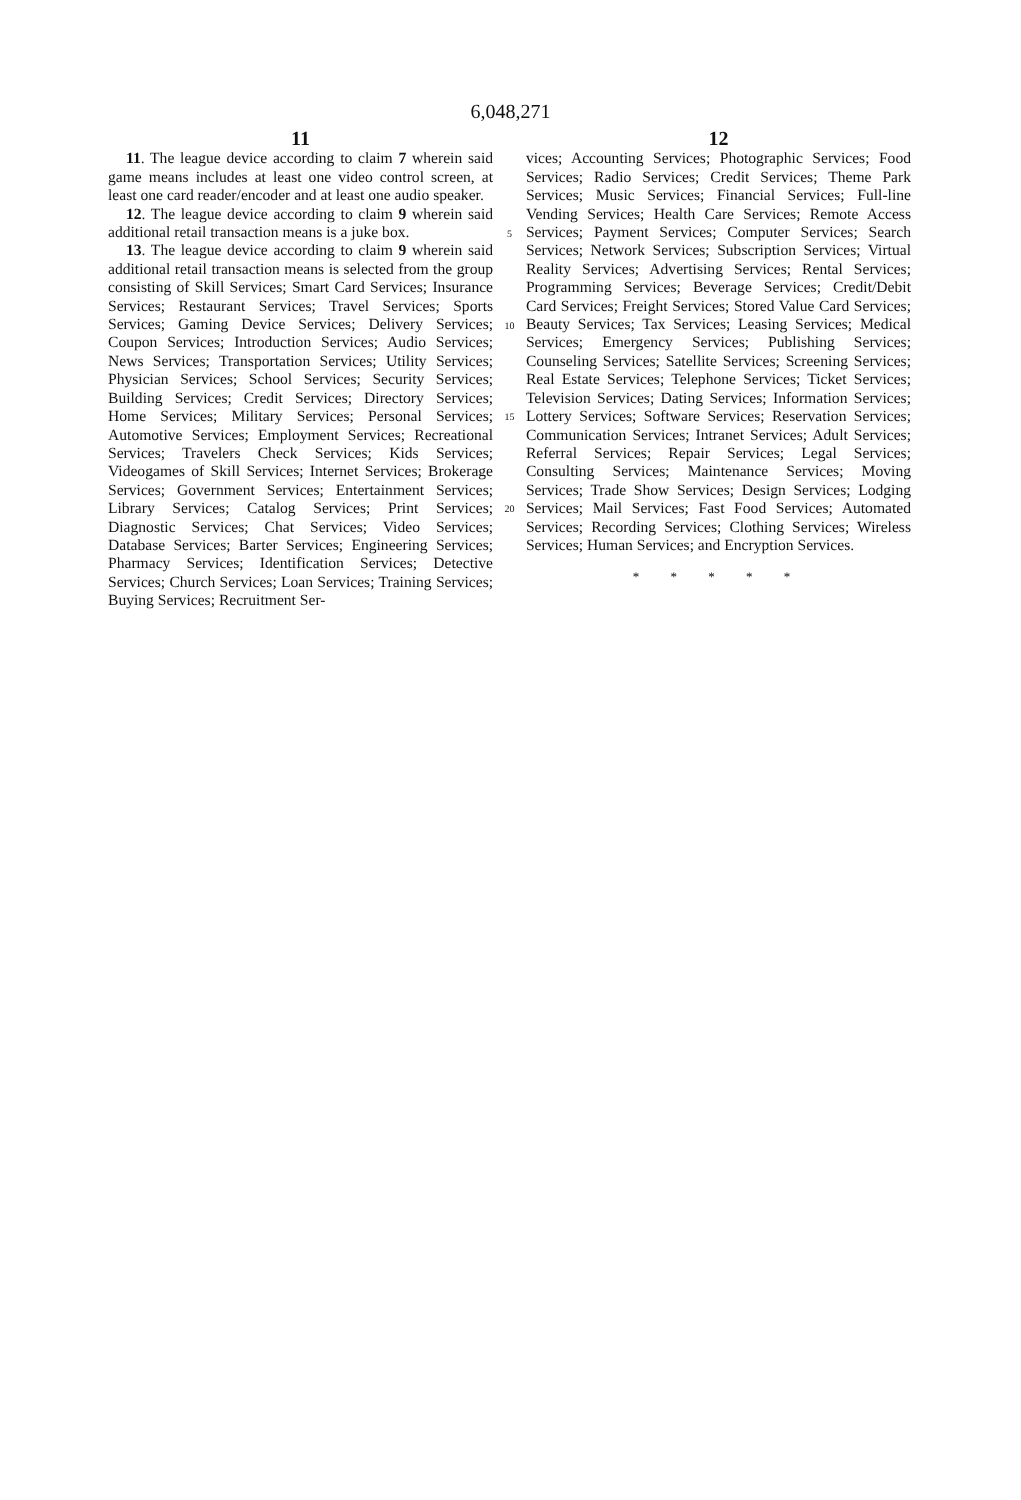6,048,271
11
11. The league device according to claim 7 wherein said game means includes at least one video control screen, at least one card reader/encoder and at least one audio speaker.
12. The league device according to claim 9 wherein said additional retail transaction means is a juke box.
13. The league device according to claim 9 wherein said additional retail transaction means is selected from the group consisting of Skill Services; Smart Card Services; Insurance Services; Restaurant Services; Travel Services; Sports Services; Gaming Device Services; Delivery Services; Coupon Services; Introduction Services; Audio Services; News Services; Transportation Services; Utility Services; Physician Services; School Services; Security Services; Building Services; Credit Services; Directory Services; Home Services; Military Services; Personal Services; Automotive Services; Employment Services; Recreational Services; Travelers Check Services; Kids Services; Videogames of Skill Services; Internet Services; Brokerage Services; Government Services; Entertainment Services; Library Services; Catalog Services; Print Services; Diagnostic Services; Chat Services; Video Services; Database Services; Barter Services; Engineering Services; Pharmacy Services; Identification Services; Detective Services; Church Services; Loan Services; Training Services; Buying Services; Recruitment Ser-
5
10
15
20
12
vices; Accounting Services; Photographic Services; Food Services; Radio Services; Credit Services; Theme Park Services; Music Services; Financial Services; Full-line Vending Services; Health Care Services; Remote Access Services; Payment Services; Computer Services; Search Services; Network Services; Subscription Services; Virtual Reality Services; Advertising Services; Rental Services; Programming Services; Beverage Services; Credit/Debit Card Services; Freight Services; Stored Value Card Services; Beauty Services; Tax Services; Leasing Services; Medical Services; Emergency Services; Publishing Services; Counseling Services; Satellite Services; Screening Services; Real Estate Services; Telephone Services; Ticket Services; Television Services; Dating Services; Information Services; Lottery Services; Software Services; Reservation Services; Communication Services; Intranet Services; Adult Services; Referral Services; Repair Services; Legal Services; Consulting Services; Maintenance Services; Moving Services; Trade Show Services; Design Services; Lodging Services; Mail Services; Fast Food Services; Automated Services; Recording Services; Clothing Services; Wireless Services; Human Services; and Encryption Services.
* * * * *